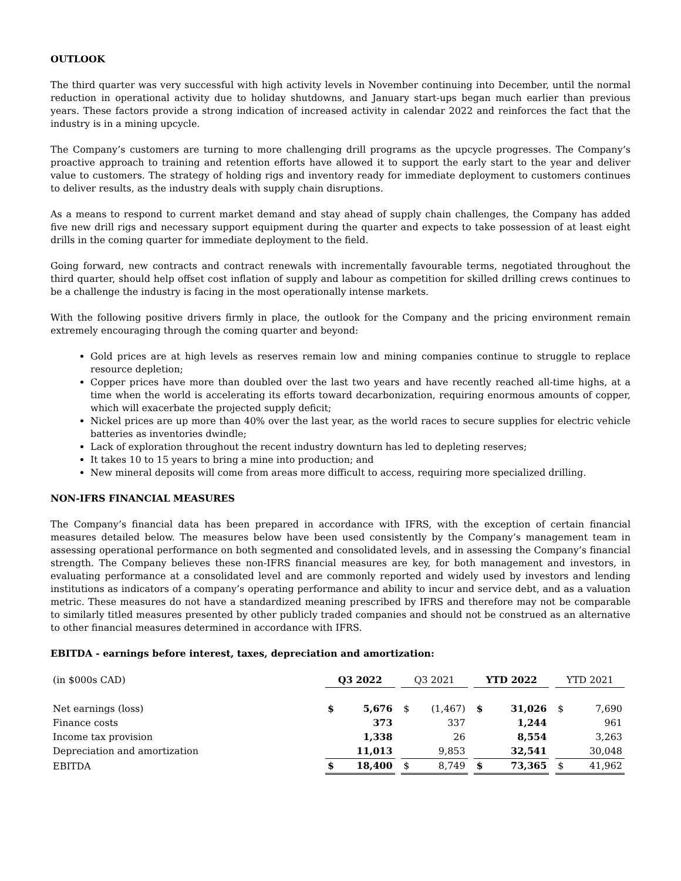OUTLOOK
The third quarter was very successful with high activity levels in November continuing into December, until the normal reduction in operational activity due to holiday shutdowns, and January start-ups began much earlier than previous years. These factors provide a strong indication of increased activity in calendar 2022 and reinforces the fact that the industry is in a mining upcycle.
The Company’s customers are turning to more challenging drill programs as the upcycle progresses. The Company’s proactive approach to training and retention efforts have allowed it to support the early start to the year and deliver value to customers. The strategy of holding rigs and inventory ready for immediate deployment to customers continues to deliver results, as the industry deals with supply chain disruptions.
As a means to respond to current market demand and stay ahead of supply chain challenges, the Company has added five new drill rigs and necessary support equipment during the quarter and expects to take possession of at least eight drills in the coming quarter for immediate deployment to the field.
Going forward, new contracts and contract renewals with incrementally favourable terms, negotiated throughout the third quarter, should help offset cost inflation of supply and labour as competition for skilled drilling crews continues to be a challenge the industry is facing in the most operationally intense markets.
With the following positive drivers firmly in place, the outlook for the Company and the pricing environment remain extremely encouraging through the coming quarter and beyond:
Gold prices are at high levels as reserves remain low and mining companies continue to struggle to replace resource depletion;
Copper prices have more than doubled over the last two years and have recently reached all-time highs, at a time when the world is accelerating its efforts toward decarbonization, requiring enormous amounts of copper, which will exacerbate the projected supply deficit;
Nickel prices are up more than 40% over the last year, as the world races to secure supplies for electric vehicle batteries as inventories dwindle;
Lack of exploration throughout the recent industry downturn has led to depleting reserves;
It takes 10 to 15 years to bring a mine into production; and
New mineral deposits will come from areas more difficult to access, requiring more specialized drilling.
NON-IFRS FINANCIAL MEASURES
The Company’s financial data has been prepared in accordance with IFRS, with the exception of certain financial measures detailed below. The measures below have been used consistently by the Company’s management team in assessing operational performance on both segmented and consolidated levels, and in assessing the Company’s financial strength. The Company believes these non-IFRS financial measures are key, for both management and investors, in evaluating performance at a consolidated level and are commonly reported and widely used by investors and lending institutions as indicators of a company’s operating performance and ability to incur and service debt, and as a valuation metric. These measures do not have a standardized meaning prescribed by IFRS and therefore may not be comparable to similarly titled measures presented by other publicly traded companies and should not be construed as an alternative to other financial measures determined in accordance with IFRS.
EBITDA - earnings before interest, taxes, depreciation and amortization:
| (in $000s CAD) | Q3 2022 | | | Q3 2021 | | | YTD 2022 | | | YTD 2021 | |
| Net earnings (loss) | $ | 5,676 | | $ | (1,467) | | $ | 31,026 | | $ | 7,690 |
| Finance costs | | 373 | | | 337 | | | 1,244 | | | 961 |
| Income tax provision | | 1,338 | | | 26 | | | 8,554 | | | 3,263 |
| Depreciation and amortization | | 11,013 | | | 9,853 | | | 32,541 | | | 30,048 |
| EBITDA | $ | 18,400 | | $ | 8,749 | | $ | 73,365 | | $ | 41,962 |